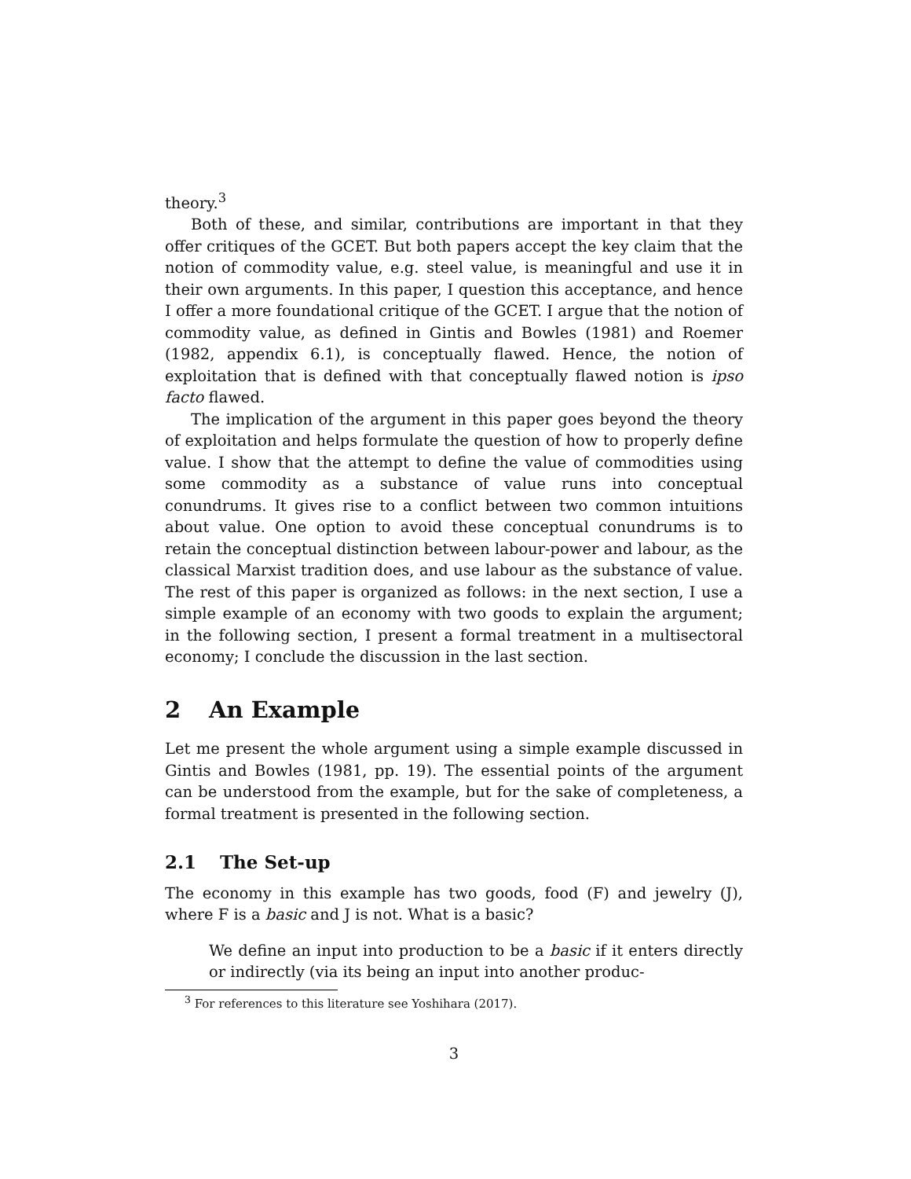theory.<sup>3</sup>
Both of these, and similar, contributions are important in that they offer critiques of the GCET. But both papers accept the key claim that the notion of commodity value, e.g. steel value, is meaningful and use it in their own arguments. In this paper, I question this acceptance, and hence I offer a more foundational critique of the GCET. I argue that the notion of commodity value, as defined in Gintis and Bowles (1981) and Roemer (1982, appendix 6.1), is conceptually flawed. Hence, the notion of exploitation that is defined with that conceptually flawed notion is ipso facto flawed.
The implication of the argument in this paper goes beyond the theory of exploitation and helps formulate the question of how to properly define value. I show that the attempt to define the value of commodities using some commodity as a substance of value runs into conceptual conundrums. It gives rise to a conflict between two common intuitions about value. One option to avoid these conceptual conundrums is to retain the conceptual distinction between labour-power and labour, as the classical Marxist tradition does, and use labour as the substance of value. The rest of this paper is organized as follows: in the next section, I use a simple example of an economy with two goods to explain the argument; in the following section, I present a formal treatment in a multisectoral economy; I conclude the discussion in the last section.
2 An Example
Let me present the whole argument using a simple example discussed in Gintis and Bowles (1981, pp. 19). The essential points of the argument can be understood from the example, but for the sake of completeness, a formal treatment is presented in the following section.
2.1 The Set-up
The economy in this example has two goods, food (F) and jewelry (J), where F is a basic and J is not. What is a basic?
We define an input into production to be a basic if it enters directly or indirectly (via its being an input into another produc-
<sup>3</sup> For references to this literature see Yoshihara (2017).
3